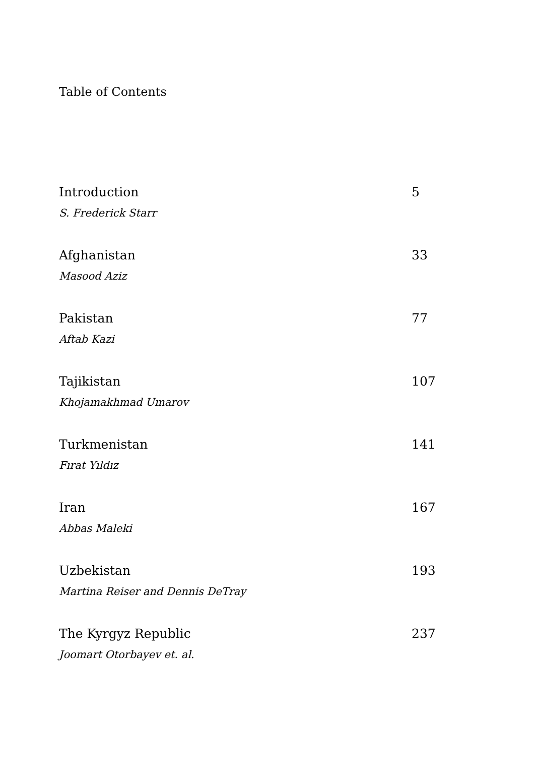Table of Contents
Introduction 5
S. Frederick Starr
Afghanistan 33
Masood Aziz
Pakistan 77
Aftab Kazi
Tajikistan 107
Khojamakhmad Umarov
Turkmenistan 141
Fırat Yıldız
Iran 167
Abbas Maleki
Uzbekistan 193
Martina Reiser and Dennis DeTray
The Kyrgyz Republic 237
Joomart Otorbayev et. al.